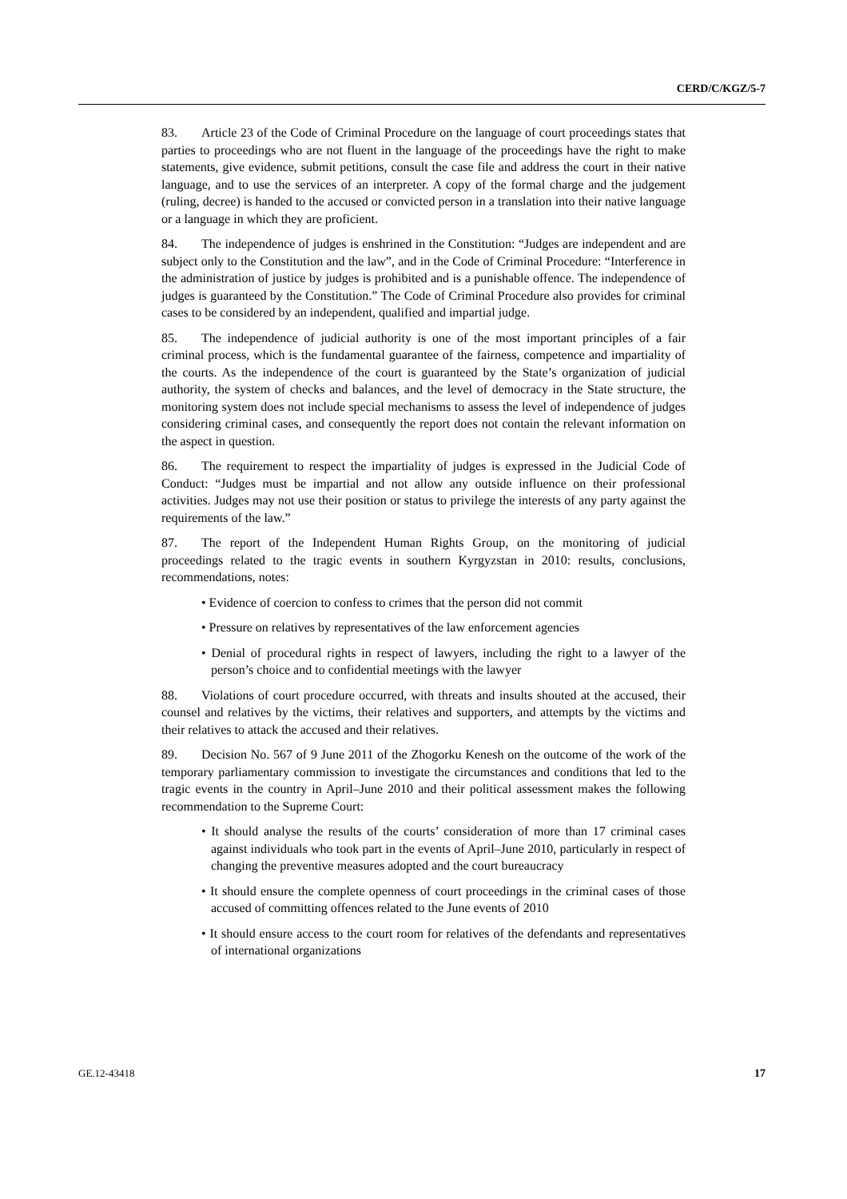CERD/C/KGZ/5-7
83. Article 23 of the Code of Criminal Procedure on the language of court proceedings states that parties to proceedings who are not fluent in the language of the proceedings have the right to make statements, give evidence, submit petitions, consult the case file and address the court in their native language, and to use the services of an interpreter. A copy of the formal charge and the judgement (ruling, decree) is handed to the accused or convicted person in a translation into their native language or a language in which they are proficient.
84. The independence of judges is enshrined in the Constitution: “Judges are independent and are subject only to the Constitution and the law”, and in the Code of Criminal Procedure: “Interference in the administration of justice by judges is prohibited and is a punishable offence. The independence of judges is guaranteed by the Constitution.” The Code of Criminal Procedure also provides for criminal cases to be considered by an independent, qualified and impartial judge.
85. The independence of judicial authority is one of the most important principles of a fair criminal process, which is the fundamental guarantee of the fairness, competence and impartiality of the courts. As the independence of the court is guaranteed by the State’s organization of judicial authority, the system of checks and balances, and the level of democracy in the State structure, the monitoring system does not include special mechanisms to assess the level of independence of judges considering criminal cases, and consequently the report does not contain the relevant information on the aspect in question.
86. The requirement to respect the impartiality of judges is expressed in the Judicial Code of Conduct: “Judges must be impartial and not allow any outside influence on their professional activities. Judges may not use their position or status to privilege the interests of any party against the requirements of the law.”
87. The report of the Independent Human Rights Group, on the monitoring of judicial proceedings related to the tragic events in southern Kyrgyzstan in 2010: results, conclusions, recommendations, notes:
• Evidence of coercion to confess to crimes that the person did not commit
• Pressure on relatives by representatives of the law enforcement agencies
• Denial of procedural rights in respect of lawyers, including the right to a lawyer of the person’s choice and to confidential meetings with the lawyer
88. Violations of court procedure occurred, with threats and insults shouted at the accused, their counsel and relatives by the victims, their relatives and supporters, and attempts by the victims and their relatives to attack the accused and their relatives.
89. Decision No. 567 of 9 June 2011 of the Zhogorku Kenesh on the outcome of the work of the temporary parliamentary commission to investigate the circumstances and conditions that led to the tragic events in the country in April–June 2010 and their political assessment makes the following recommendation to the Supreme Court:
• It should analyse the results of the courts’ consideration of more than 17 criminal cases against individuals who took part in the events of April–June 2010, particularly in respect of changing the preventive measures adopted and the court bureaucracy
• It should ensure the complete openness of court proceedings in the criminal cases of those accused of committing offences related to the June events of 2010
• It should ensure access to the court room for relatives of the defendants and representatives of international organizations
GE.12-43418 17